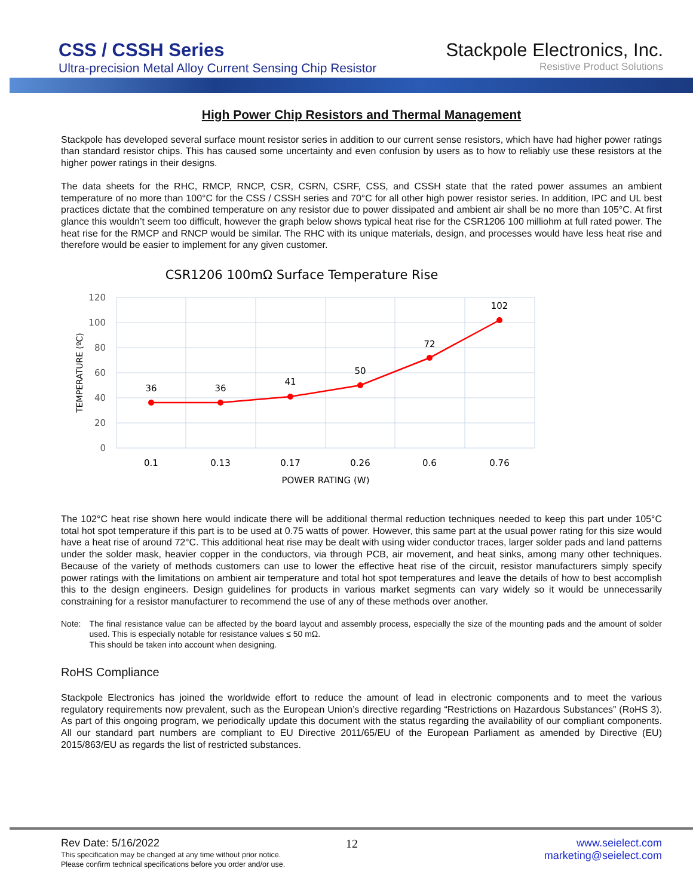CSS / CSSH Series
Ultra-precision Metal Alloy Current Sensing Chip Resistor
Stackpole Electronics, Inc.
Resistive Product Solutions
High Power Chip Resistors and Thermal Management
Stackpole has developed several surface mount resistor series in addition to our current sense resistors, which have had higher power ratings than standard resistor chips. This has caused some uncertainty and even confusion by users as to how to reliably use these resistors at the higher power ratings in their designs.
The data sheets for the RHC, RMCP, RNCP, CSR, CSRN, CSRF, CSS, and CSSH state that the rated power assumes an ambient temperature of no more than 100°C for the CSS / CSSH series and 70°C for all other high power resistor series. In addition, IPC and UL best practices dictate that the combined temperature on any resistor due to power dissipated and ambient air shall be no more than 105°C. At first glance this wouldn’t seem too difficult, however the graph below shows typical heat rise for the CSR1206 100 milliohm at full rated power. The heat rise for the RMCP and RNCP would be similar. The RHC with its unique materials, design, and processes would have less heat rise and therefore would be easier to implement for any given customer.
CSR1206 100mΩ Surface Temperature Rise
120
100
80
60
40
20
0
36
36
41
50
72
102
0.1
0.13
0.17
0.26
0.6
0.76
POWER RATING (W)
TEMPERATURE (ºC)
The 102°C heat rise shown here would indicate there will be additional thermal reduction techniques needed to keep this part under 105°C total hot spot temperature if this part is to be used at 0.75 watts of power. However, this same part at the usual power rating for this size would have a heat rise of around 72°C. This additional heat rise may be dealt with using wider conductor traces, larger solder pads and land patterns under the solder mask, heavier copper in the conductors, via through PCB, air movement, and heat sinks, among many other techniques. Because of the variety of methods customers can use to lower the effective heat rise of the circuit, resistor manufacturers simply specify power ratings with the limitations on ambient air temperature and total hot spot temperatures and leave the details of how to best accomplish this to the design engineers. Design guidelines for products in various market segments can vary widely so it would be unnecessarily constraining for a resistor manufacturer to recommend the use of any of these methods over another.
Note: The final resistance value can be affected by the board layout and assembly process, especially the size of the mounting pads and the amount of solder used. This is especially notable for resistance values ≤ 50 mΩ.
This should be taken into account when designing.
RoHS Compliance
Stackpole Electronics has joined the worldwide effort to reduce the amount of lead in electronic components and to meet the various regulatory requirements now prevalent, such as the European Union’s directive regarding “Restrictions on Hazardous Substances” (RoHS 3). As part of this ongoing program, we periodically update this document with the status regarding the availability of our compliant components. All our standard part numbers are compliant to EU Directive 2011/65/EU of the European Parliament as amended by Directive (EU) 2015/863/EU as regards the list of restricted substances.
Rev Date: 5/16/2022 12 www.seielect.com
marketing@seielect.com
This specification may be changed at any time without prior notice.
Please confirm technical specifications before you order and/or use.